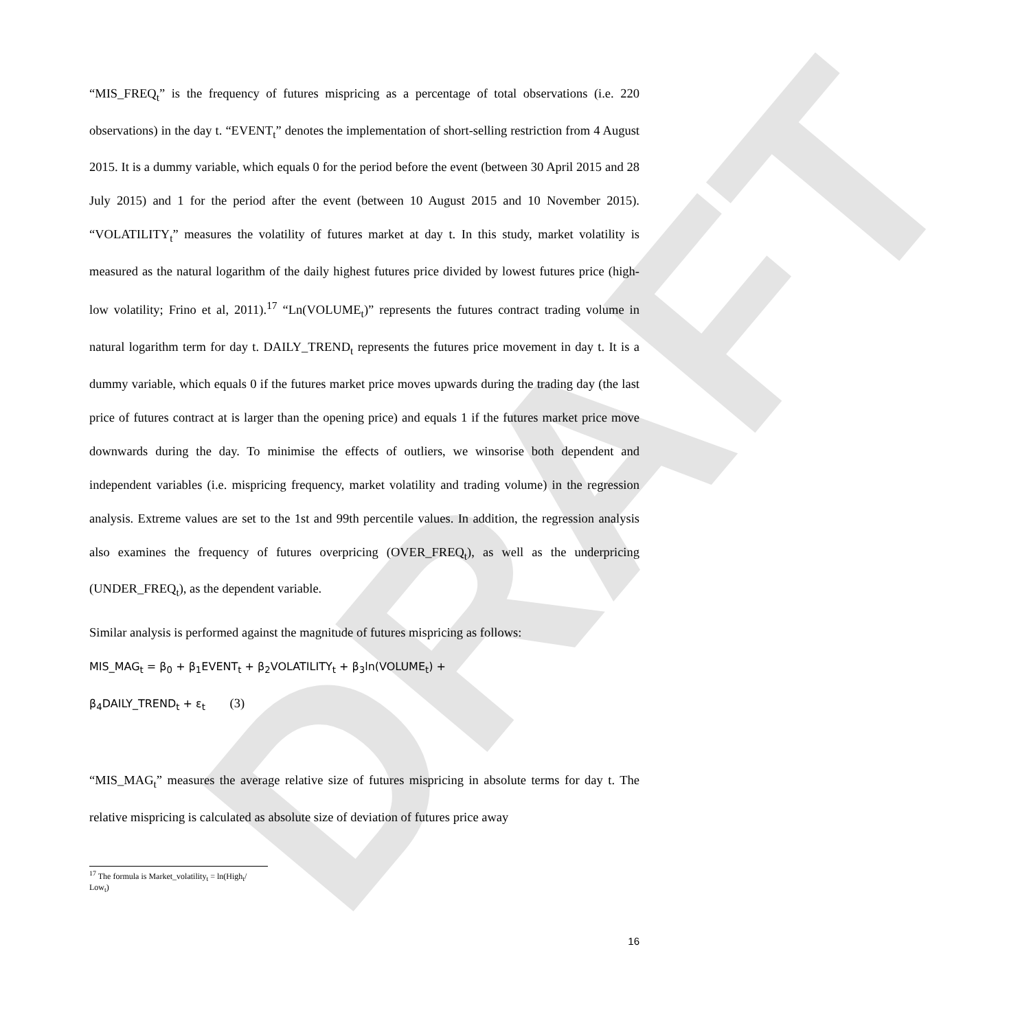DRAFT
“MIS_FREQ<sub>t</sub>” is the frequency of futures mispricing as a percentage of total observations (i.e. 220 observations) in the day t. “EVENT<sub>t</sub>” denotes the implementation of short-selling restriction from 4 August 2015. It is a dummy variable, which equals 0 for the period before the event (between 30 April 2015 and 28 July 2015) and 1 for the period after the event (between 10 August 2015 and 10 November 2015). “VOLATILITY<sub>t</sub>” measures the volatility of futures market at day t. In this study, market volatility is measured as the natural logarithm of the daily highest futures price divided by lowest futures price (high-low volatility; Frino et al, 2011).<sup>17</sup> “Ln(VOLUME<sub>t</sub>)” represents the futures contract trading volume in natural logarithm term for day t. DAILY_TREND<sub>t</sub> represents the futures price movement in day t. It is a dummy variable, which equals 0 if the futures market price moves upwards during the trading day (the last price of futures contract at is larger than the opening price) and equals 1 if the futures market price move downwards during the day. To minimise the effects of outliers, we winsorise both dependent and independent variables (i.e. mispricing frequency, market volatility and trading volume) in the regression analysis. Extreme values are set to the 1st and 99th percentile values. In addition, the regression analysis also examines the frequency of futures overpricing (OVER_FREQ<sub>t</sub>), as well as the underpricing (UNDER_FREQ<sub>t</sub>), as the dependent variable.
Similar analysis is performed against the magnitude of futures mispricing as follows:
MIS_MAG<sub>t</sub> = β<sub>0</sub> + β<sub>1</sub>EVENT<sub>t</sub> + β<sub>2</sub>VOLATILITY<sub>t</sub> + β<sub>3</sub>ln(VOLUME<sub>t</sub>) +
β<sub>4</sub>DAILY_TREND<sub>t</sub> + ε<sub>t</sub> (3)
“MIS_MAG<sub>t</sub>” measures the average relative size of futures mispricing in absolute terms for day t. The relative mispricing is calculated as absolute size of deviation of futures price away
<sup>17</sup> The formula is Market_volatility<sub>t</sub> = ln(High<sub>t</sub>/ Low<sub>t</sub>)
16